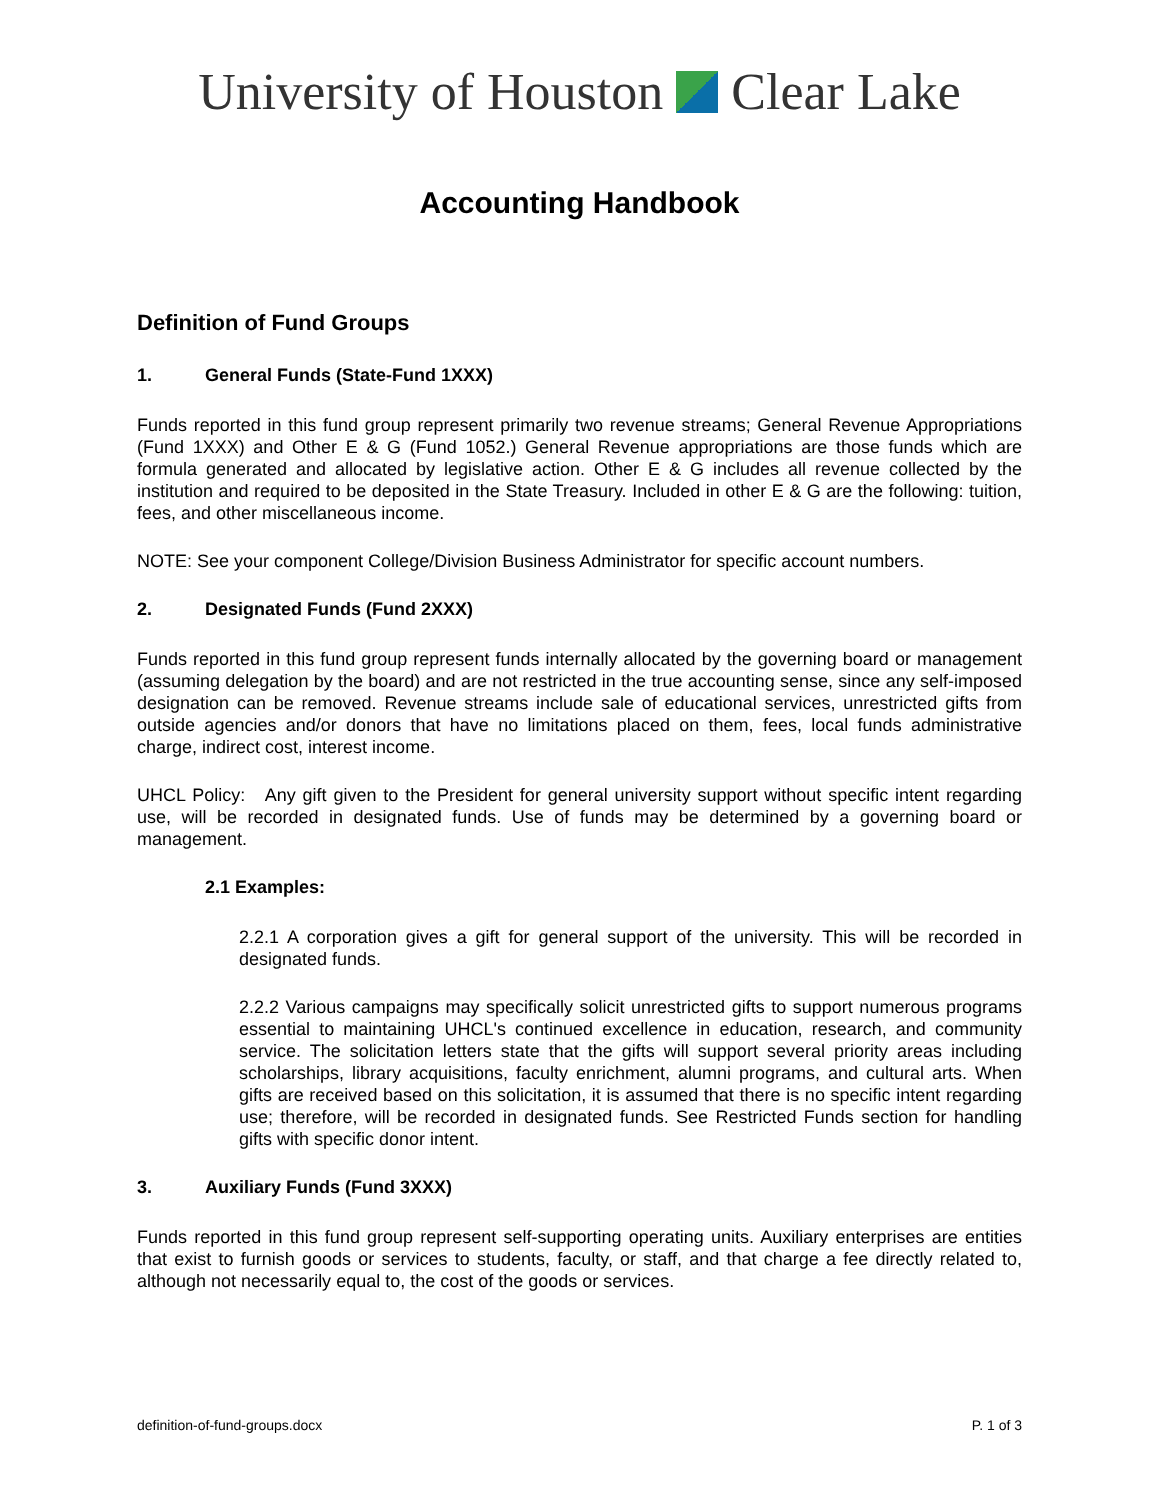University of Houston Clear Lake
Accounting Handbook
Definition of Fund Groups
1. General Funds (State-Fund 1XXX)
Funds reported in this fund group represent primarily two revenue streams; General Revenue Appropriations (Fund 1XXX) and Other E & G (Fund 1052.) General Revenue appropriations are those funds which are formula generated and allocated by legislative action. Other E & G includes all revenue collected by the institution and required to be deposited in the State Treasury. Included in other E & G are the following: tuition, fees, and other miscellaneous income.
NOTE: See your component College/Division Business Administrator for specific account numbers.
2. Designated Funds (Fund 2XXX)
Funds reported in this fund group represent funds internally allocated by the governing board or management (assuming delegation by the board) and are not restricted in the true accounting sense, since any self-imposed designation can be removed. Revenue streams include sale of educational services, unrestricted gifts from outside agencies and/or donors that have no limitations placed on them, fees, local funds administrative charge, indirect cost, interest income.
UHCL Policy: Any gift given to the President for general university support without specific intent regarding use, will be recorded in designated funds. Use of funds may be determined by a governing board or management.
2.1 Examples:
2.2.1 A corporation gives a gift for general support of the university. This will be recorded in designated funds.
2.2.2 Various campaigns may specifically solicit unrestricted gifts to support numerous programs essential to maintaining UHCL's continued excellence in education, research, and community service. The solicitation letters state that the gifts will support several priority areas including scholarships, library acquisitions, faculty enrichment, alumni programs, and cultural arts. When gifts are received based on this solicitation, it is assumed that there is no specific intent regarding use; therefore, will be recorded in designated funds. See Restricted Funds section for handling gifts with specific donor intent.
3. Auxiliary Funds (Fund 3XXX)
Funds reported in this fund group represent self-supporting operating units. Auxiliary enterprises are entities that exist to furnish goods or services to students, faculty, or staff, and that charge a fee directly related to, although not necessarily equal to, the cost of the goods or services.
definition-of-fund-groups.docx P. 1 of 3